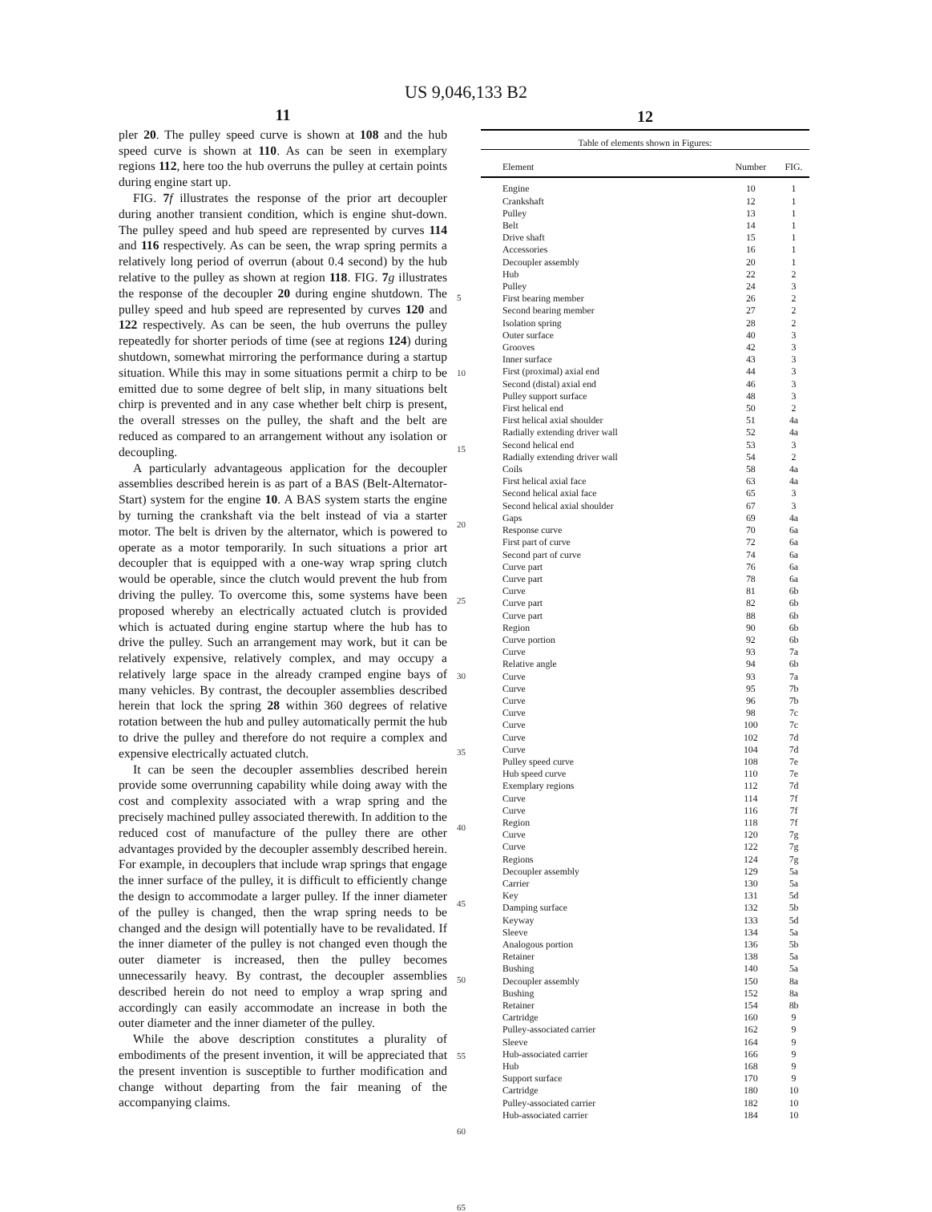US 9,046,133 B2
11
pler 20. The pulley speed curve is shown at 108 and the hub speed curve is shown at 110. As can be seen in exemplary regions 112, here too the hub overruns the pulley at certain points during engine start up.
FIG. 7 f illustrates the response of the prior art decoupler during another transient condition, which is engine shut-down. The pulley speed and hub speed are represented by curves 114 and 116 respectively. As can be seen, the wrap spring permits a relatively long period of overrun (about 0.4 second) by the hub relative to the pulley as shown at region 118. FIG. 7 g illustrates the response of the decoupler 20 during engine shutdown. The pulley speed and hub speed are represented by curves 120 and 122 respectively. As can be seen, the hub overruns the pulley repeatedly for shorter periods of time (see at regions 124) during shutdown, somewhat mirroring the performance during a startup situation. While this may in some situations permit a chirp to be emitted due to some degree of belt slip, in many situations belt chirp is prevented and in any case whether belt chirp is present, the overall stresses on the pulley, the shaft and the belt are reduced as compared to an arrangement without any isolation or decoupling.
A particularly advantageous application for the decoupler assemblies described herein is as part of a BAS (Belt-Alternator-Start) system for the engine 10. A BAS system starts the engine by turning the crankshaft via the belt instead of via a starter motor. The belt is driven by the alternator, which is powered to operate as a motor temporarily. In such situations a prior art decoupler that is equipped with a one-way wrap spring clutch would be operable, since the clutch would prevent the hub from driving the pulley. To overcome this, some systems have been proposed whereby an electrically actuated clutch is provided which is actuated during engine startup where the hub has to drive the pulley. Such an arrangement may work, but it can be relatively expensive, relatively complex, and may occupy a relatively large space in the already cramped engine bays of many vehicles. By contrast, the decoupler assemblies described herein that lock the spring 28 within 360 degrees of relative rotation between the hub and pulley automatically permit the hub to drive the pulley and therefore do not require a complex and expensive electrically actuated clutch.
It can be seen the decoupler assemblies described herein provide some overrunning capability while doing away with the cost and complexity associated with a wrap spring and the precisely machined pulley associated therewith. In addition to the reduced cost of manufacture of the pulley there are other advantages provided by the decoupler assembly described herein. For example, in decouplers that include wrap springs that engage the inner surface of the pulley, it is difficult to efficiently change the design to accommodate a larger pulley. If the inner diameter of the pulley is changed, then the wrap spring needs to be changed and the design will potentially have to be revalidated. If the inner diameter of the pulley is not changed even though the outer diameter is increased, then the pulley becomes unnecessarily heavy. By contrast, the decoupler assemblies described herein do not need to employ a wrap spring and accordingly can easily accommodate an increase in both the outer diameter and the inner diameter of the pulley.
While the above description constitutes a plurality of embodiments of the present invention, it will be appreciated that the present invention is susceptible to further modification and change without departing from the fair meaning of the accompanying claims.
5
10
15
20
25
30
35
40
45
50
55
60
65
12
Table of elements shown in Figures:
| Element | Number | FIG. |
| --- | --- | --- |
| Engine | 10 | 1 |
| Crankshaft | 12 | 1 |
| Pulley | 13 | 1 |
| Belt | 14 | 1 |
| Drive shaft | 15 | 1 |
| Accessories | 16 | 1 |
| Decoupler assembly | 20 | 1 |
| Hub | 22 | 2 |
| Pulley | 24 | 3 |
| First bearing member | 26 | 2 |
| Second bearing member | 27 | 2 |
| Isolation spring | 28 | 2 |
| Outer surface | 40 | 3 |
| Grooves | 42 | 3 |
| Inner surface | 43 | 3 |
| First (proximal) axial end | 44 | 3 |
| Second (distal) axial end | 46 | 3 |
| Pulley support surface | 48 | 3 |
| First helical end | 50 | 2 |
| First helical axial shoulder | 51 | 4a |
| Radially extending driver wall | 52 | 4a |
| Second helical end | 53 | 3 |
| Radially extending driver wall | 54 | 2 |
| Coils | 58 | 4a |
| First helical axial face | 63 | 4a |
| Second helical axial face | 65 | 3 |
| Second helical axial shoulder | 67 | 3 |
| Gaps | 69 | 4a |
| Response curve | 70 | 6a |
| First part of curve | 72 | 6a |
| Second part of curve | 74 | 6a |
| Curve part | 76 | 6a |
| Curve part | 78 | 6a |
| Curve | 81 | 6b |
| Curve part | 82 | 6b |
| Curve part | 88 | 6b |
| Region | 90 | 6b |
| Curve portion | 92 | 6b |
| Curve | 93 | 7a |
| Relative angle | 94 | 6b |
| Curve | 93 | 7a |
| Curve | 95 | 7b |
| Curve | 96 | 7b |
| Curve | 98 | 7c |
| Curve | 100 | 7c |
| Curve | 102 | 7d |
| Curve | 104 | 7d |
| Pulley speed curve | 108 | 7e |
| Hub speed curve | 110 | 7e |
| Exemplary regions | 112 | 7d |
| Curve | 114 | 7f |
| Curve | 116 | 7f |
| Region | 118 | 7f |
| Curve | 120 | 7g |
| Curve | 122 | 7g |
| Regions | 124 | 7g |
| Decoupler assembly | 129 | 5a |
| Carrier | 130 | 5a |
| Key | 131 | 5d |
| Damping surface | 132 | 5b |
| Keyway | 133 | 5d |
| Sleeve | 134 | 5a |
| Analogous portion | 136 | 5b |
| Retainer | 138 | 5a |
| Bushing | 140 | 5a |
| Decoupler assembly | 150 | 8a |
| Bushing | 152 | 8a |
| Retainer | 154 | 8b |
| Cartridge | 160 | 9 |
| Pulley-associated carrier | 162 | 9 |
| Sleeve | 164 | 9 |
| Hub-associated carrier | 166 | 9 |
| Hub | 168 | 9 |
| Support surface | 170 | 9 |
| Cartridge | 180 | 10 |
| Pulley-associated carrier | 182 | 10 |
| Hub-associated carrier | 184 | 10 |